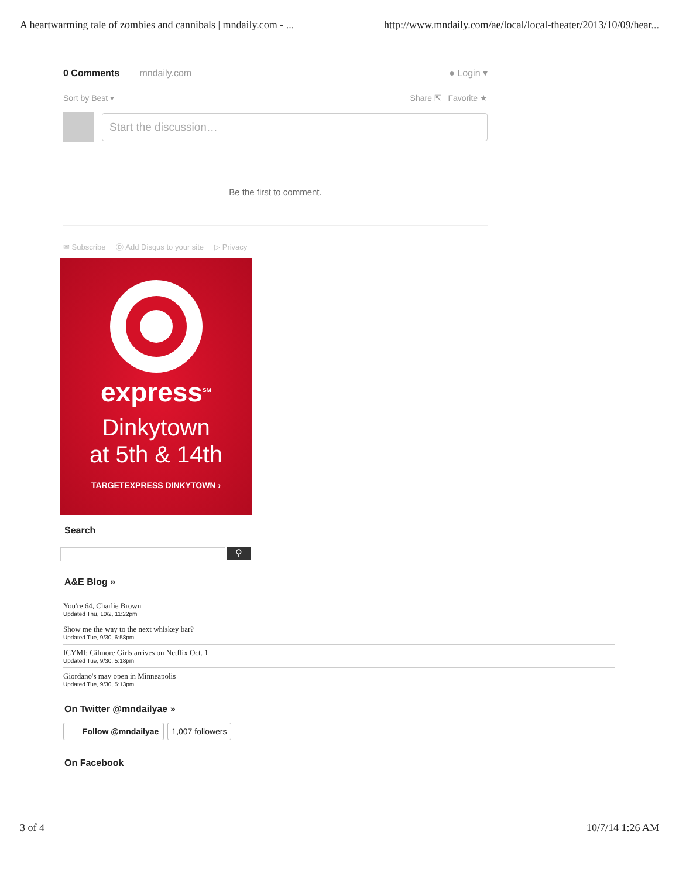A heartwarming tale of zombies and cannibals | mndaily.com - ... http://www.mndaily.com/ae/local/local-theater/2013/10/09/hear...
0 Comments mndaily.com ● Login ▾
Sort by Best ▾ Share ⇱ Favorite ★
Start the discussion…
Be the first to comment.
✉ Subscribe Ⓓ Add Disqus to your site ▷ Privacy
express<sup>SM</sup>
Dinkytown
at 5th & 14th
TARGETEXPRESS DINKYTOWN ›
Search
⚲
A&E Blog »
You're 64, Charlie Brown
Updated Thu, 10/2, 11:22pm
Show me the way to the next whiskey bar?
Updated Tue, 9/30, 6:58pm
ICYMI: Gilmore Girls arrives on Netflix Oct. 1
Updated Tue, 9/30, 5:18pm
Giordano's may open in Minneapolis
Updated Tue, 9/30, 5:13pm
On Twitter @mndailyae »
Follow @mndailyae 1,007 followers
On Facebook
3 of 4 10/7/14 1:26 AM